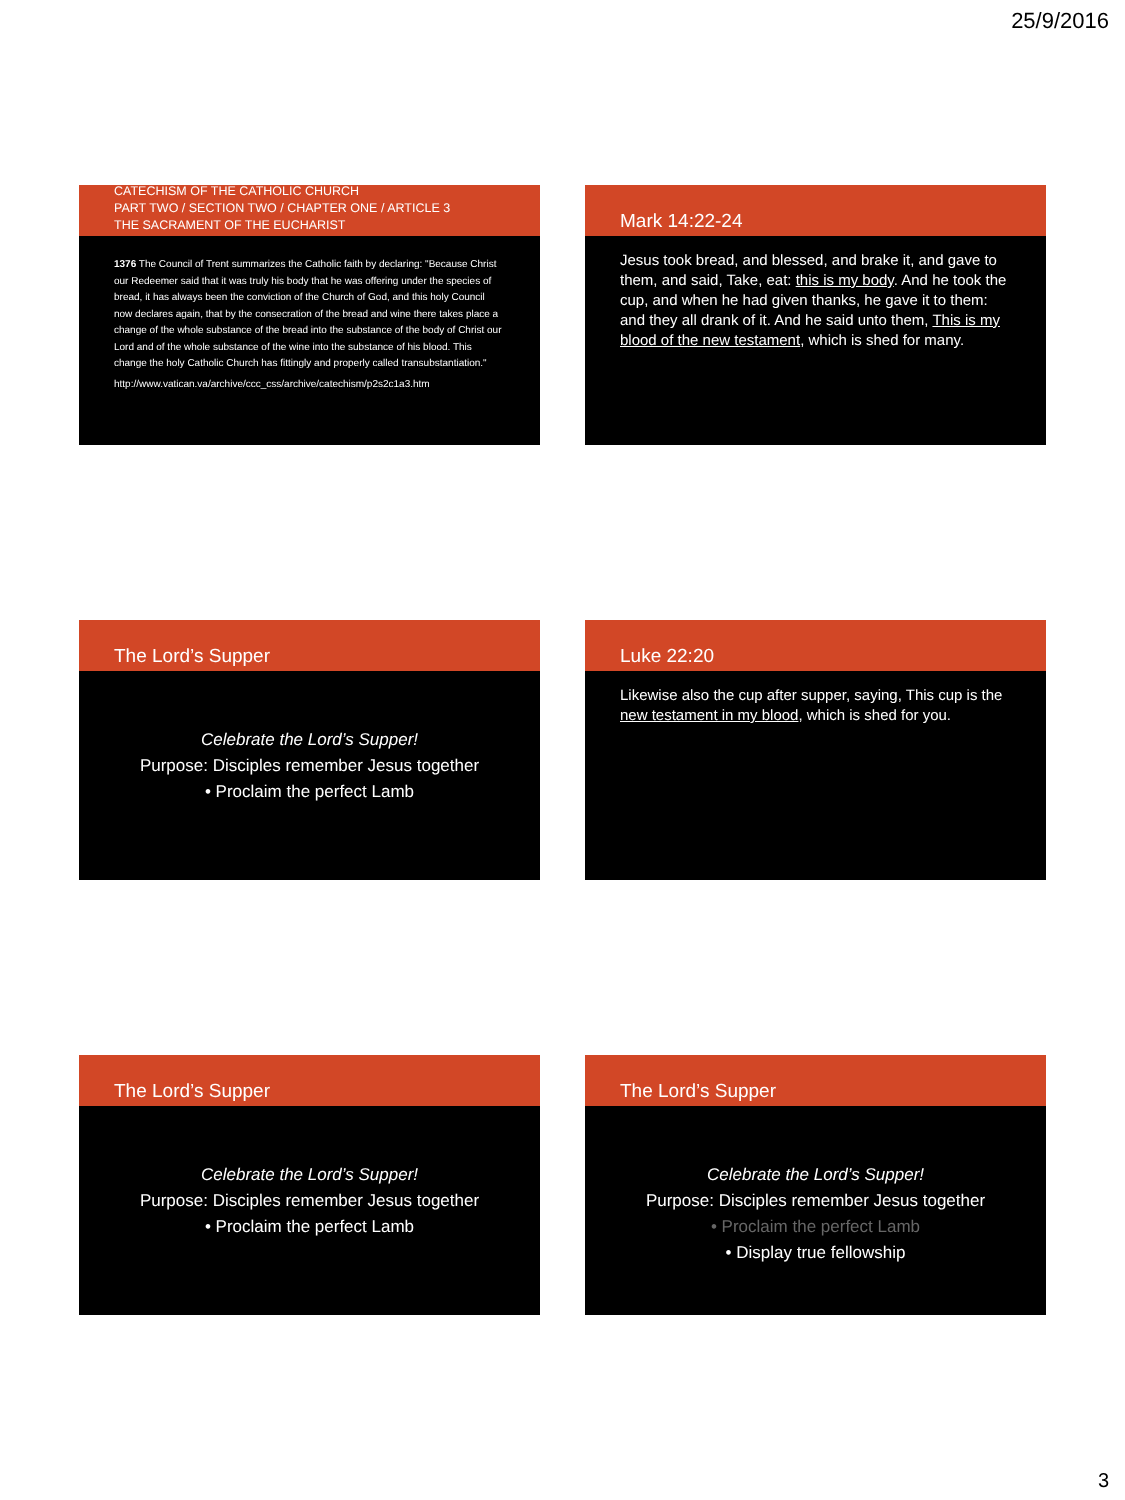25/9/2016
CATECHISM OF THE CATHOLIC CHURCH
PART TWO / SECTION TWO / CHAPTER ONE / ARTICLE 3
THE SACRAMENT OF THE EUCHARIST
1376 The Council of Trent summarizes the Catholic faith by declaring: "Because Christ our Redeemer said that it was truly his body that he was offering under the species of bread, it has always been the conviction of the Church of God, and this holy Council now declares again, that by the consecration of the bread and wine there takes place a change of the whole substance of the bread into the substance of the body of Christ our Lord and of the whole substance of the wine into the substance of his blood. This change the holy Catholic Church has fittingly and properly called transubstantiation."
http://www.vatican.va/archive/ccc_css/archive/catechism/p2s2c1a3.htm
Mark 14:22-24
Jesus took bread, and blessed, and brake it, and gave to them, and said, Take, eat: this is my body. And he took the cup, and when he had given thanks, he gave it to them: and they all drank of it. And he said unto them, This is my blood of the new testament, which is shed for many.
The Lord’s Supper
Celebrate the Lord’s Supper!
Purpose: Disciples remember Jesus together
• Proclaim the perfect Lamb
Luke 22:20
Likewise also the cup after supper, saying, This cup is the new testament in my blood, which is shed for you.
The Lord’s Supper
Celebrate the Lord’s Supper!
Purpose: Disciples remember Jesus together
• Proclaim the perfect Lamb
The Lord’s Supper
Celebrate the Lord’s Supper!
Purpose: Disciples remember Jesus together
• Proclaim the perfect Lamb
• Display true fellowship
3